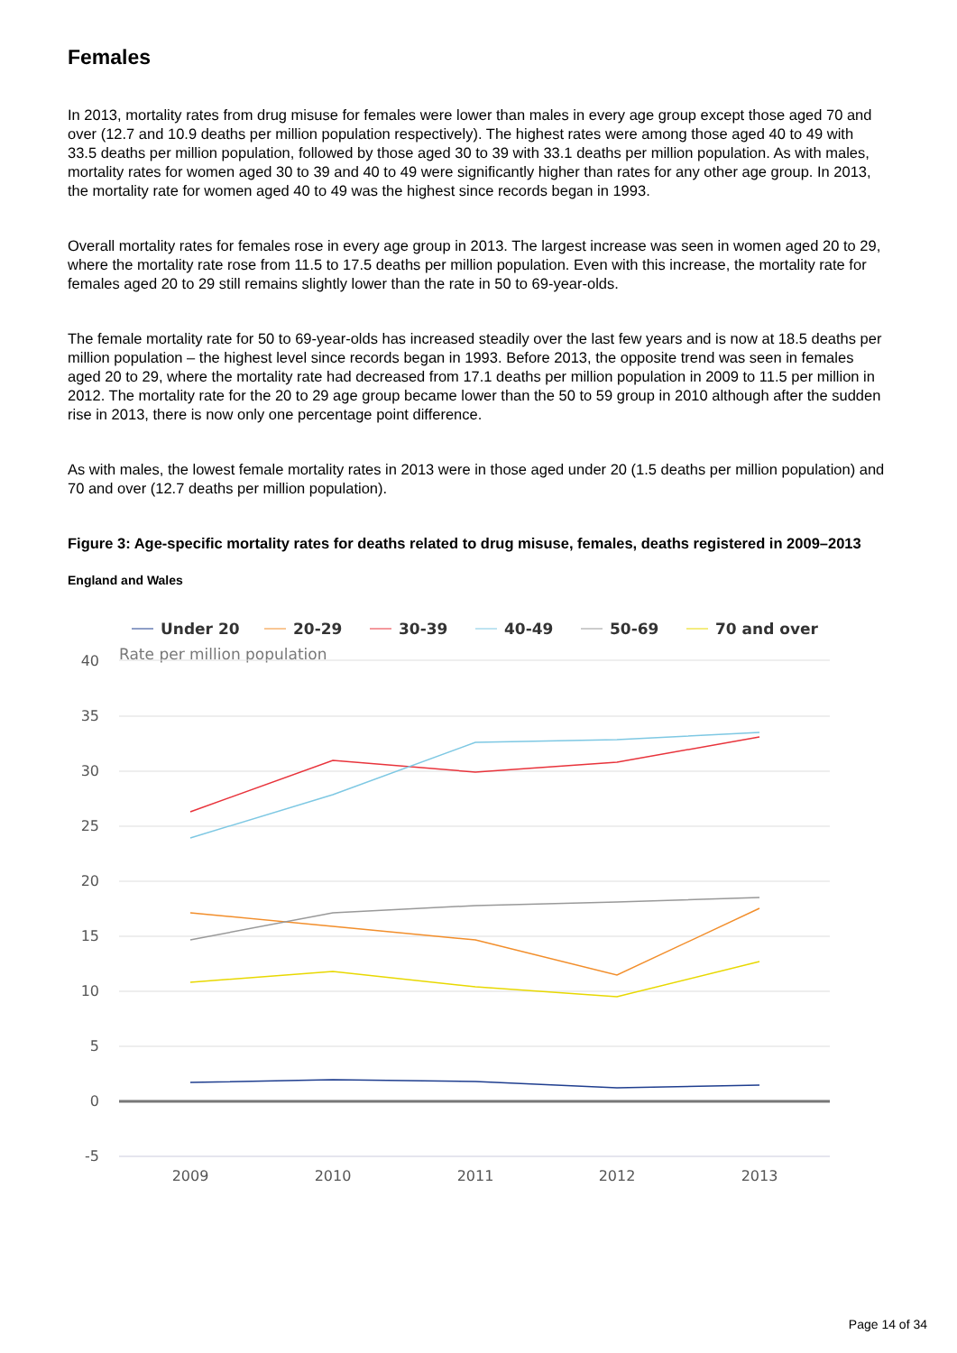Females
In 2013, mortality rates from drug misuse for females were lower than males in every age group except those aged 70 and over (12.7 and 10.9 deaths per million population respectively). The highest rates were among those aged 40 to 49 with 33.5 deaths per million population, followed by those aged 30 to 39 with 33.1 deaths per million population. As with males, mortality rates for women aged 30 to 39 and 40 to 49 were significantly higher than rates for any other age group. In 2013, the mortality rate for women aged 40 to 49 was the highest since records began in 1993.
Overall mortality rates for females rose in every age group in 2013. The largest increase was seen in women aged 20 to 29, where the mortality rate rose from 11.5 to 17.5 deaths per million population. Even with this increase, the mortality rate for females aged 20 to 29 still remains slightly lower than the rate in 50 to 69-year-olds.
The female mortality rate for 50 to 69-year-olds has increased steadily over the last few years and is now at 18.5 deaths per million population – the highest level since records began in 1993. Before 2013, the opposite trend was seen in females aged 20 to 29, where the mortality rate had decreased from 17.1 deaths per million population in 2009 to 11.5 per million in 2012. The mortality rate for the 20 to 29 age group became lower than the 50 to 59 group in 2010 although after the sudden rise in 2013, there is now only one percentage point difference.
As with males, the lowest female mortality rates in 2013 were in those aged under 20 (1.5 deaths per million population) and 70 and over (12.7 deaths per million population).
Figure 3: Age-specific mortality rates for deaths related to drug misuse, females, deaths registered in 2009–2013
England and Wales
Under 20
20-29
30-39
40-49
50-69
70 and over
Rate per million population
40
35
30
25
20
15
10
5
0
-5
2009
2010
2011
2012
2013
Page 14 of 34